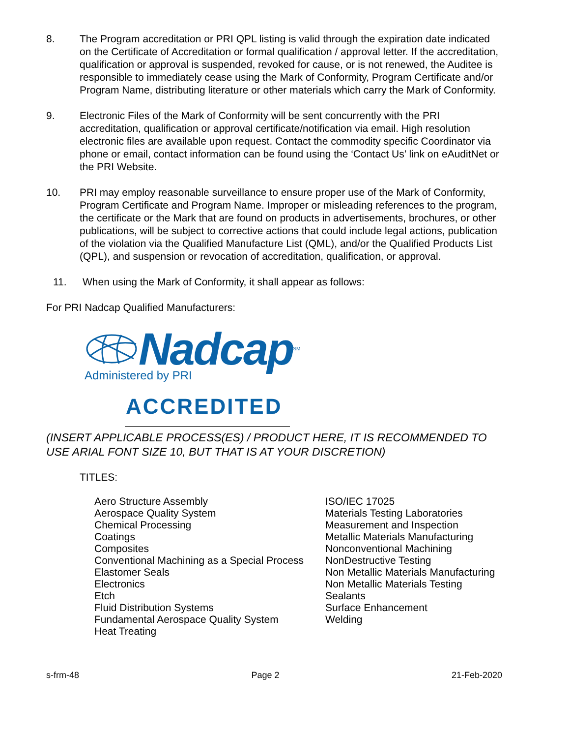8. The Program accreditation or PRI QPL listing is valid through the expiration date indicated on the Certificate of Accreditation or formal qualification / approval letter. If the accreditation, qualification or approval is suspended, revoked for cause, or is not renewed, the Auditee is responsible to immediately cease using the Mark of Conformity, Program Certificate and/or Program Name, distributing literature or other materials which carry the Mark of Conformity.
9. Electronic Files of the Mark of Conformity will be sent concurrently with the PRI accreditation, qualification or approval certificate/notification via email. High resolution electronic files are available upon request. Contact the commodity specific Coordinator via phone or email, contact information can be found using the ‘Contact Us’ link on eAuditNet or the PRI Website.
10. PRI may employ reasonable surveillance to ensure proper use of the Mark of Conformity, Program Certificate and Program Name. Improper or misleading references to the program, the certificate or the Mark that are found on products in advertisements, brochures, or other publications, will be subject to corrective actions that could include legal actions, publication of the violation via the Qualified Manufacture List (QML), and/or the Qualified Products List (QPL), and suspension or revocation of accreditation, qualification, or approval.
11. When using the Mark of Conformity, it shall appear as follows:
For PRI Nadcap Qualified Manufacturers:
Nadcap<sup>SM</sup>
Administered by PRI
ACCREDITED
(INSERT APPLICABLE PROCESS(ES) / PRODUCT HERE, IT IS RECOMMENDED TO USE ARIAL FONT SIZE 10, BUT THAT IS AT YOUR DISCRETION)
TITLES:
Aero Structure Assembly
Aerospace Quality System
Chemical Processing
Coatings
Composites
Conventional Machining as a Special Process
Elastomer Seals
Electronics
Etch
Fluid Distribution Systems
Fundamental Aerospace Quality System
Heat Treating
ISO/IEC 17025
Materials Testing Laboratories
Measurement and Inspection
Metallic Materials Manufacturing
Nonconventional Machining
NonDestructive Testing
Non Metallic Materials Manufacturing
Non Metallic Materials Testing
Sealants
Surface Enhancement
Welding
s-frm-48 Page 2 21-Feb-2020